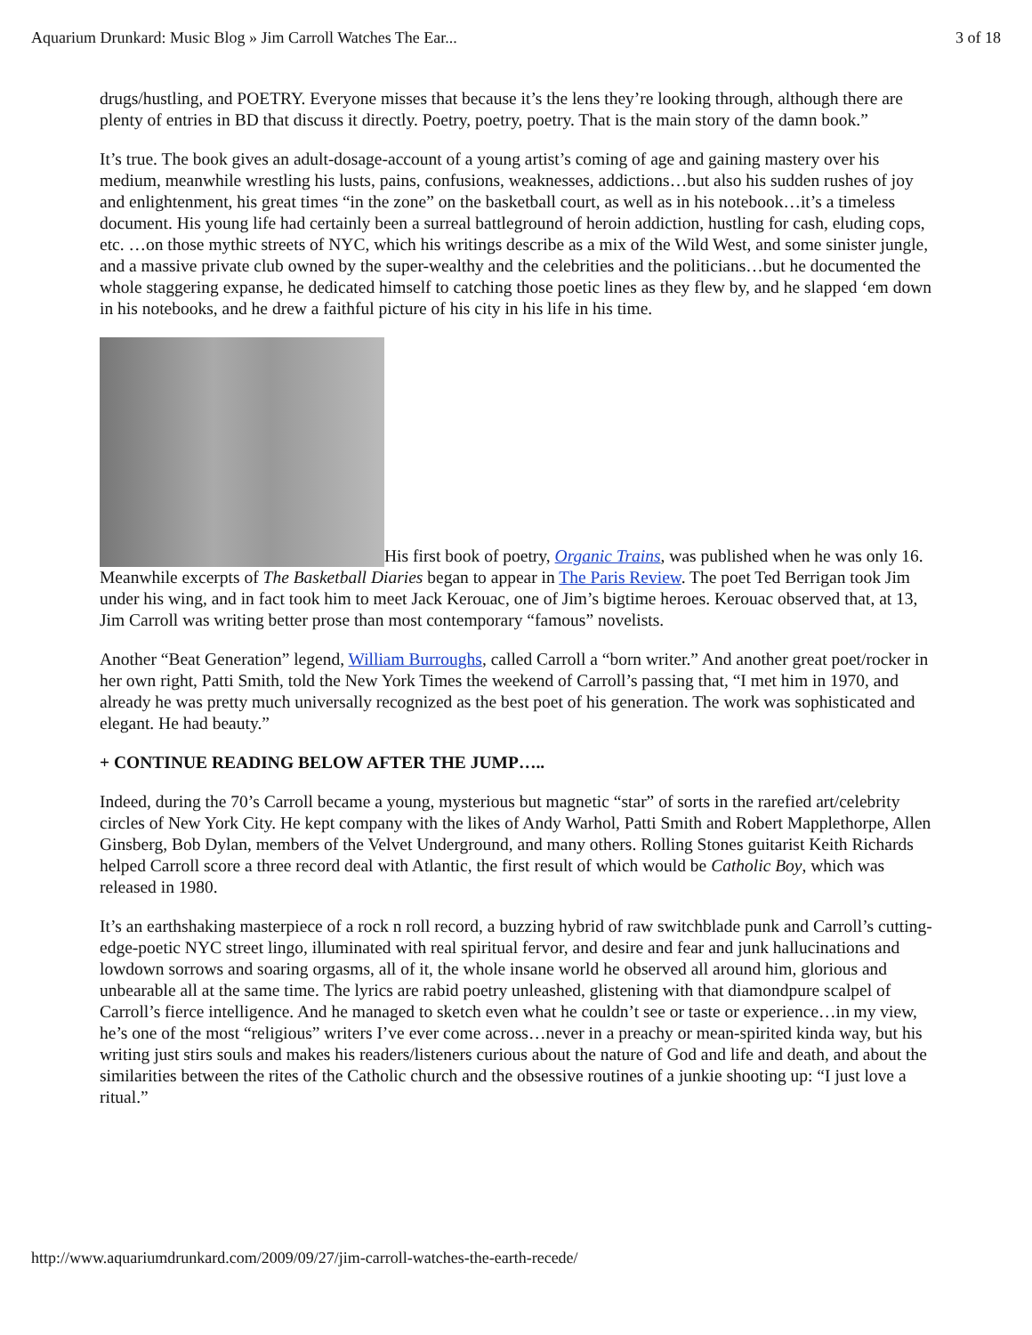Aquarium Drunkard: Music Blog » Jim Carroll Watches The Ear... 3 of 18
drugs/hustling, and POETRY. Everyone misses that because it’s the lens they’re looking through, although there are plenty of entries in BD that discuss it directly. Poetry, poetry, poetry. That is the main story of the damn book.”
It’s true. The book gives an adult-dosage-account of a young artist’s coming of age and gaining mastery over his medium, meanwhile wrestling his lusts, pains, confusions, weaknesses, addictions…but also his sudden rushes of joy and enlightenment, his great times “in the zone” on the basketball court, as well as in his notebook…it’s a timeless document. His young life had certainly been a surreal battleground of heroin addiction, hustling for cash, eluding cops, etc. …on those mythic streets of NYC, which his writings describe as a mix of the Wild West, and some sinister jungle, and a massive private club owned by the super-wealthy and the celebrities and the politicians…but he documented the whole staggering expanse, he dedicated himself to catching those poetic lines as they flew by, and he slapped ‘em down in his notebooks, and he drew a faithful picture of his city in his life in his time.
His first book of poetry, Organic Trains, was published when he was only 16. Meanwhile excerpts of The Basketball Diaries began to appear in The Paris Review. The poet Ted Berrigan took Jim under his wing, and in fact took him to meet Jack Kerouac, one of Jim’s bigtime heroes. Kerouac observed that, at 13, Jim Carroll was writing better prose than most contemporary “famous” novelists.
Another “Beat Generation” legend, William Burroughs, called Carroll a “born writer.” And another great poet/rocker in her own right, Patti Smith, told the New York Times the weekend of Carroll’s passing that, “I met him in 1970, and already he was pretty much universally recognized as the best poet of his generation. The work was sophisticated and elegant. He had beauty.”
+ CONTINUE READING BELOW AFTER THE JUMP…..
Indeed, during the 70’s Carroll became a young, mysterious but magnetic “star” of sorts in the rarefied art/celebrity circles of New York City. He kept company with the likes of Andy Warhol, Patti Smith and Robert Mapplethorpe, Allen Ginsberg, Bob Dylan, members of the Velvet Underground, and many others. Rolling Stones guitarist Keith Richards helped Carroll score a three record deal with Atlantic, the first result of which would be Catholic Boy, which was released in 1980.
It’s an earthshaking masterpiece of a rock n roll record, a buzzing hybrid of raw switchblade punk and Carroll’s cutting-edge-poetic NYC street lingo, illuminated with real spiritual fervor, and desire and fear and junk hallucinations and lowdown sorrows and soaring orgasms, all of it, the whole insane world he observed all around him, glorious and unbearable all at the same time. The lyrics are rabid poetry unleashed, glistening with that diamondpure scalpel of Carroll’s fierce intelligence. And he managed to sketch even what he couldn’t see or taste or experience…in my view, he’s one of the most “religious” writers I’ve ever come across…never in a preachy or mean-spirited kinda way, but his writing just stirs souls and makes his readers/listeners curious about the nature of God and life and death, and about the similarities between the rites of the Catholic church and the obsessive routines of a junkie shooting up: “I just love a ritual.”
http://www.aquariumdrunkard.com/2009/09/27/jim-carroll-watches-the-earth-recede/